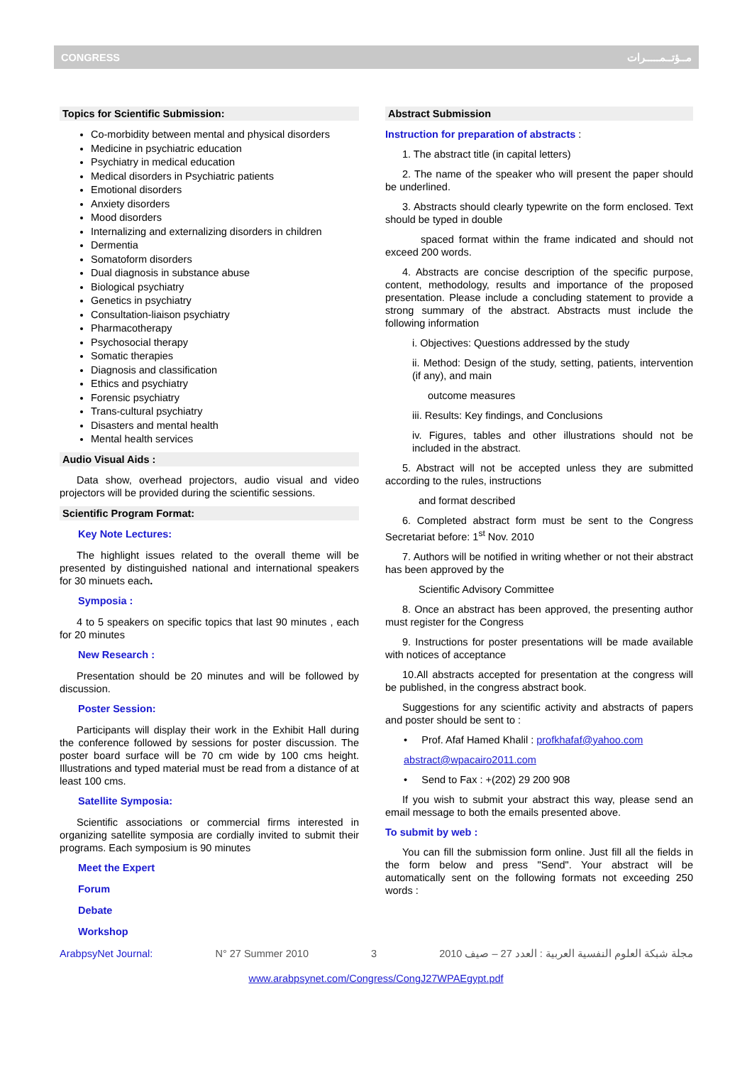CONGRESS مــؤتــمـــــرات
Topics for Scientific Submission:
Co-morbidity between mental and physical disorders
Medicine in psychiatric education
Psychiatry in medical education
Medical disorders in Psychiatric patients
Emotional disorders
Anxiety disorders
Mood disorders
Internalizing and externalizing disorders in children
Dermentia
Somatoform disorders
Dual diagnosis in substance abuse
Biological psychiatry
Genetics in psychiatry
Consultation-liaison psychiatry
Pharmacotherapy
Psychosocial therapy
Somatic therapies
Diagnosis and classification
Ethics and psychiatry
Forensic psychiatry
Trans-cultural psychiatry
Disasters and mental health
Mental health services
Audio Visual Aids :
Data show, overhead projectors, audio visual and video projectors will be provided during the scientific sessions.
Scientific Program Format:
Key Note Lectures:
The highlight issues related to the overall theme will be presented by distinguished national and international speakers for 30 minuets each.
Symposia :
4 to 5 speakers on specific topics that last 90 minutes , each for 20 minutes
New Research :
Presentation should be 20 minutes and will be followed by discussion.
Poster Session:
Participants will display their work in the Exhibit Hall during the conference followed by sessions for poster discussion. The poster board surface will be 70 cm wide by 100 cms height. Illustrations and typed material must be read from a distance of at least 100 cms.
Satellite Symposia:
Scientific associations or commercial firms interested in organizing satellite symposia are cordially invited to submit their programs. Each symposium is 90 minutes
Meet the Expert
Forum
Debate
Workshop
Abstract Submission
Instruction for preparation of abstracts :
1. The abstract title (in capital letters)
2. The name of the speaker who will present the paper should be underlined.
3. Abstracts should clearly typewrite on the form enclosed. Text should be typed in double
spaced format within the frame indicated and should not exceed 200 words.
4. Abstracts are concise description of the specific purpose, content, methodology, results and importance of the proposed presentation. Please include a concluding statement to provide a strong summary of the abstract. Abstracts must include the following information
i. Objectives: Questions addressed by the study
ii. Method: Design of the study, setting, patients, intervention (if any), and main
outcome measures
iii. Results: Key findings, and Conclusions
iv. Figures, tables and other illustrations should not be included in the abstract.
5. Abstract will not be accepted unless they are submitted according to the rules, instructions
and format described
6. Completed abstract form must be sent to the Congress Secretariat before: 1<sup>st</sup> Nov. 2010
7. Authors will be notified in writing whether or not their abstract has been approved by the
Scientific Advisory Committee
8. Once an abstract has been approved, the presenting author must register for the Congress
9. Instructions for poster presentations will be made available with notices of acceptance
10.All abstracts accepted for presentation at the congress will be published, in the congress abstract book.
Suggestions for any scientific activity and abstracts of papers and poster should be sent to :
• Prof. Afaf Hamed Khalil : profkhafaf@yahoo.com
abstract@wpacairo2011.com
• Send to Fax : +(202) 29 200 908
If you wish to submit your abstract this way, please send an email message to both the emails presented above.
To submit by web :
You can fill the submission form online. Just fill all the fields in the form below and press "Send". Your abstract will be automatically sent on the following formats not exceeding 250 words :
ArabpsyNet Journal: N° 27 Summer 2010 3 2010 مجلة شبكة العلوم النفسية العربية : العدد 27 – صيف
www.arabpsynet.com/Congress/CongJ27WPAEgypt.pdf